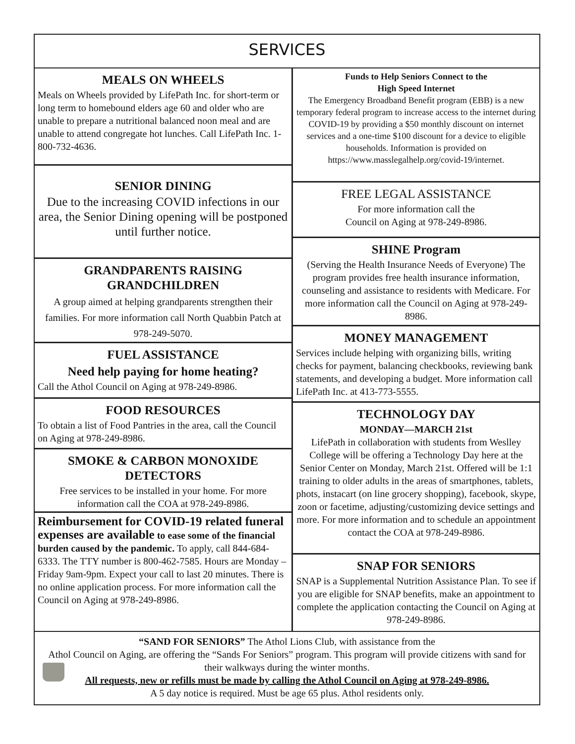SERVICES
MEALS ON WHEELS
Meals on Wheels provided by LifePath Inc. for short-term or long term to homebound elders age 60 and older who are unable to prepare a nutritional balanced noon meal and are unable to attend congregate hot lunches. Call LifePath Inc. 1-800-732-4636.
SENIOR DINING
Due to the increasing COVID infections in our area, the Senior Dining opening will be postponed until further notice.
GRANDPARENTS RAISING GRANDCHILDREN
A group aimed at helping grandparents strengthen their families. For more information call North Quabbin Patch at 978-249-5070.
FUEL ASSISTANCE
Need help paying for home heating?
Call the Athol Council on Aging at 978-249-8986.
FOOD RESOURCES
To obtain a list of Food Pantries in the area, call the Council on Aging at 978-249-8986.
SMOKE & CARBON MONOXIDE DETECTORS
Free services to be installed in your home. For more information call the COA at 978-249-8986.
Reimbursement for COVID-19 related funeral expenses are available to ease some of the financial burden caused by the pandemic. To apply, call 844-684-6333. The TTY number is 800-462-7585. Hours are Monday –Friday 9am-9pm. Expect your call to last 20 minutes. There is no online application process. For more information call the Council on Aging at 978-249-8986.
Funds to Help Seniors Connect to the
High Speed Internet
The Emergency Broadband Benefit program (EBB) is a new temporary federal program to increase access to the internet during COVID-19 by providing a $50 monthly discount on internet services and a one-time $100 discount for a device to eligible households. Information is provided on https://www.masslegalhelp.org/covid-19/internet.
FREE LEGAL ASSISTANCE
For more information call the
Council on Aging at 978-249-8986.
SHINE Program
(Serving the Health Insurance Needs of Everyone) The program provides free health insurance information, counseling and assistance to residents with Medicare. For more information call the Council on Aging at 978-249-8986.
MONEY MANAGEMENT
Services include helping with organizing bills, writing checks for payment, balancing checkbooks, reviewing bank statements, and developing a budget. More information call LifePath Inc. at 413-773-5555.
TECHNOLOGY DAY
MONDAY—MARCH 21st
LifePath in collaboration with students from Weslley College will be offering a Technology Day here at the Senior Center on Monday, March 21st. Offered will be 1:1 training to older adults in the areas of smartphones, tablets, phots, instacart (on line grocery shopping), facebook, skype, zoon or facetime, adjusting/customizing device settings and more. For more information and to schedule an appointment contact the COA at 978-249-8986.
SNAP FOR SENIORS
SNAP is a Supplemental Nutrition Assistance Plan. To see if you are eligible for SNAP benefits, make an appointment to complete the application contacting the Council on Aging at 978-249-8986.
“SAND FOR SENIORS” The Athol Lions Club, with assistance from the
Athol Council on Aging, are offering the “Sands For Seniors” program. This program will provide citizens with sand for their walkways during the winter months.
All requests, new or refills must be made by calling the Athol Council on Aging at 978-249-8986.
A 5 day notice is required. Must be age 65 plus. Athol residents only.